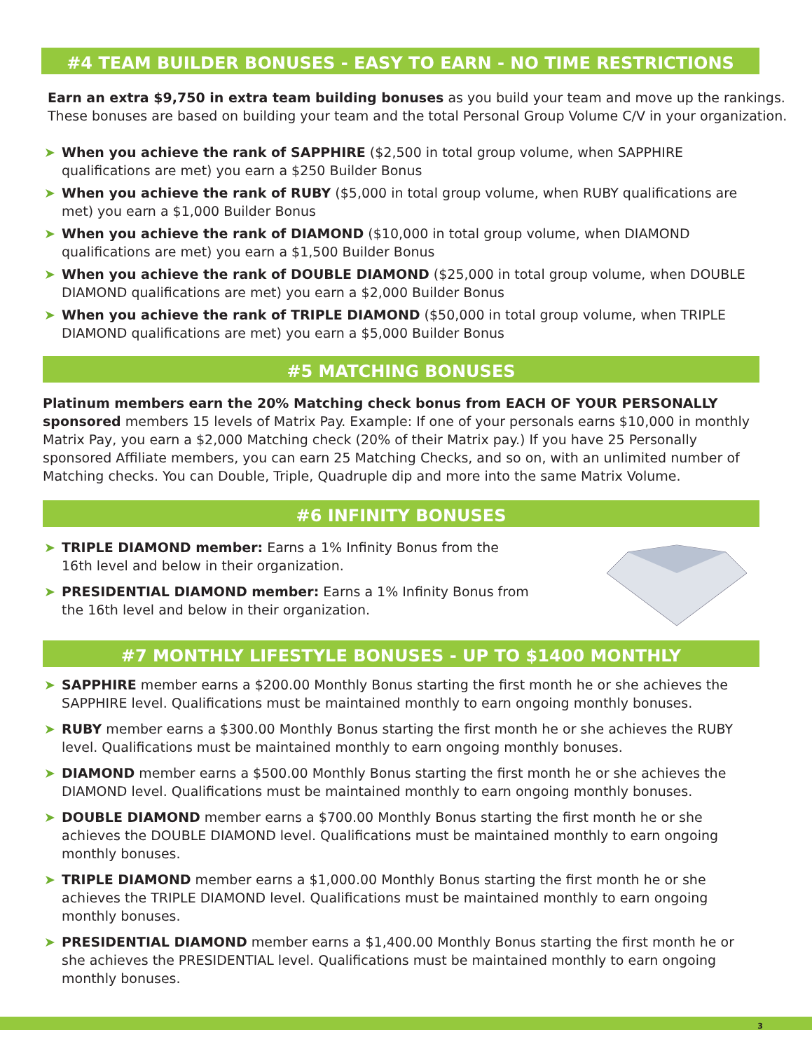#4 TEAM BUILDER BONUSES - EASY TO EARN - NO TIME RESTRICTIONS
Earn an extra $9,750 in extra team building bonuses as you build your team and move up the rankings. These bonuses are based on building your team and the total Personal Group Volume C/V in your organization.
➤ When you achieve the rank of SAPPHIRE ($2,500 in total group volume, when SAPPHIRE qualifications are met) you earn a $250 Builder Bonus
➤ When you achieve the rank of RUBY ($5,000 in total group volume, when RUBY qualifications are met) you earn a $1,000 Builder Bonus
➤ When you achieve the rank of DIAMOND ($10,000 in total group volume, when DIAMOND qualifications are met) you earn a $1,500 Builder Bonus
➤ When you achieve the rank of DOUBLE DIAMOND ($25,000 in total group volume, when DOUBLE DIAMOND qualifications are met) you earn a $2,000 Builder Bonus
➤ When you achieve the rank of TRIPLE DIAMOND ($50,000 in total group volume, when TRIPLE DIAMOND qualifications are met) you earn a $5,000 Builder Bonus
#5 MATCHING BONUSES
Platinum members earn the 20% Matching check bonus from EACH OF YOUR PERSONALLY sponsored members 15 levels of Matrix Pay. Example: If one of your personals earns $10,000 in monthly Matrix Pay, you earn a $2,000 Matching check (20% of their Matrix pay.) If you have 25 Personally sponsored Affiliate members, you can earn 25 Matching Checks, and so on, with an unlimited number of Matching checks. You can Double, Triple, Quadruple dip and more into the same Matrix Volume.
#6 INFINITY BONUSES
➤ TRIPLE DIAMOND member: Earns a 1% Infinity Bonus from the 16th level and below in their organization.
➤ PRESIDENTIAL DIAMOND member: Earns a 1% Infinity Bonus from the 16th level and below in their organization.
#7 MONTHLY LIFESTYLE BONUSES - UP TO $1400 MONTHLY
➤ SAPPHIRE member earns a $200.00 Monthly Bonus starting the first month he or she achieves the SAPPHIRE level. Qualifications must be maintained monthly to earn ongoing monthly bonuses.
➤ RUBY member earns a $300.00 Monthly Bonus starting the first month he or she achieves the RUBY level. Qualifications must be maintained monthly to earn ongoing monthly bonuses.
➤ DIAMOND member earns a $500.00 Monthly Bonus starting the first month he or she achieves the DIAMOND level. Qualifications must be maintained monthly to earn ongoing monthly bonuses.
➤ DOUBLE DIAMOND member earns a $700.00 Monthly Bonus starting the first month he or she achieves the DOUBLE DIAMOND level. Qualifications must be maintained monthly to earn ongoing monthly bonuses.
➤ TRIPLE DIAMOND member earns a $1,000.00 Monthly Bonus starting the first month he or she achieves the TRIPLE DIAMOND level. Qualifications must be maintained monthly to earn ongoing monthly bonuses.
➤ PRESIDENTIAL DIAMOND member earns a $1,400.00 Monthly Bonus starting the first month he or she achieves the PRESIDENTIAL level. Qualifications must be maintained monthly to earn ongoing monthly bonuses.
3